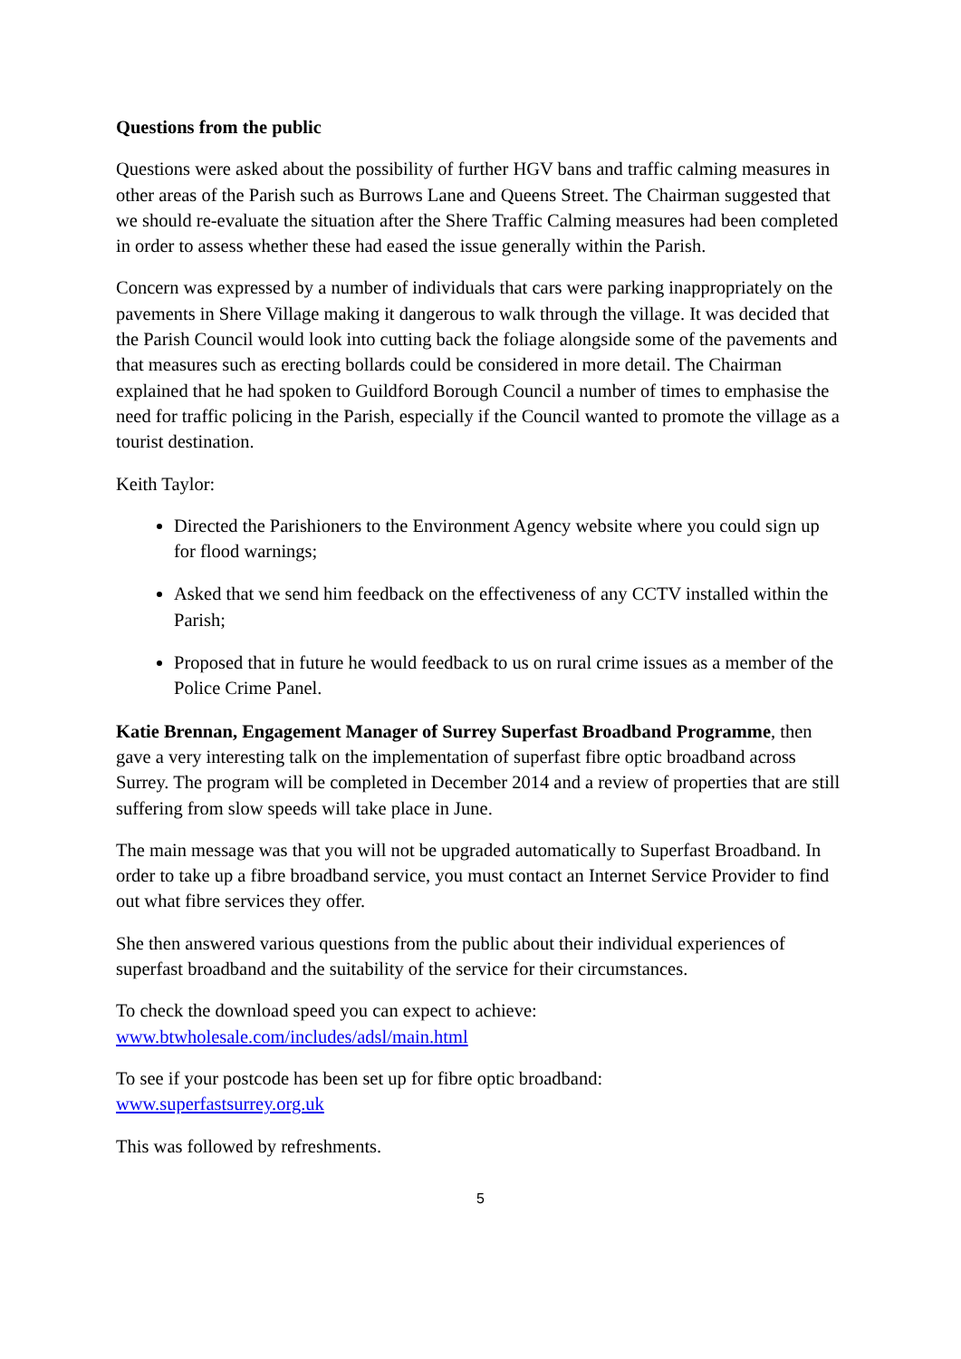Questions from the public
Questions were asked about the possibility of further HGV bans and traffic calming measures in other areas of the Parish such as Burrows Lane and Queens Street. The Chairman suggested that we should re-evaluate the situation after the Shere Traffic Calming measures had been completed in order to assess whether these had eased the issue generally within the Parish.
Concern was expressed by a number of individuals that cars were parking inappropriately on the pavements in Shere Village making it dangerous to walk through the village. It was decided that the Parish Council would look into cutting back the foliage alongside some of the pavements and that measures such as erecting bollards could be considered in more detail. The Chairman explained that he had spoken to Guildford Borough Council a number of times to emphasise the need for traffic policing in the Parish, especially if the Council wanted to promote the village as a tourist destination.
Keith Taylor:
Directed the Parishioners to the Environment Agency website where you could sign up for flood warnings;
Asked that we send him feedback on the effectiveness of any CCTV installed within the Parish;
Proposed that in future he would feedback to us on rural crime issues as a member of the Police Crime Panel.
Katie Brennan, Engagement Manager of Surrey Superfast Broadband Programme, then gave a very interesting talk on the implementation of superfast fibre optic broadband across Surrey. The program will be completed in December 2014 and a review of properties that are still suffering from slow speeds will take place in June.
The main message was that you will not be upgraded automatically to Superfast Broadband. In order to take up a fibre broadband service, you must contact an Internet Service Provider to find out what fibre services they offer.
She then answered various questions from the public about their individual experiences of superfast broadband and the suitability of the service for their circumstances.
To check the download speed you can expect to achieve:
www.btwholesale.com/includes/adsl/main.html
To see if your postcode has been set up for fibre optic broadband:
www.superfastsurrey.org.uk
This was followed by refreshments.
5